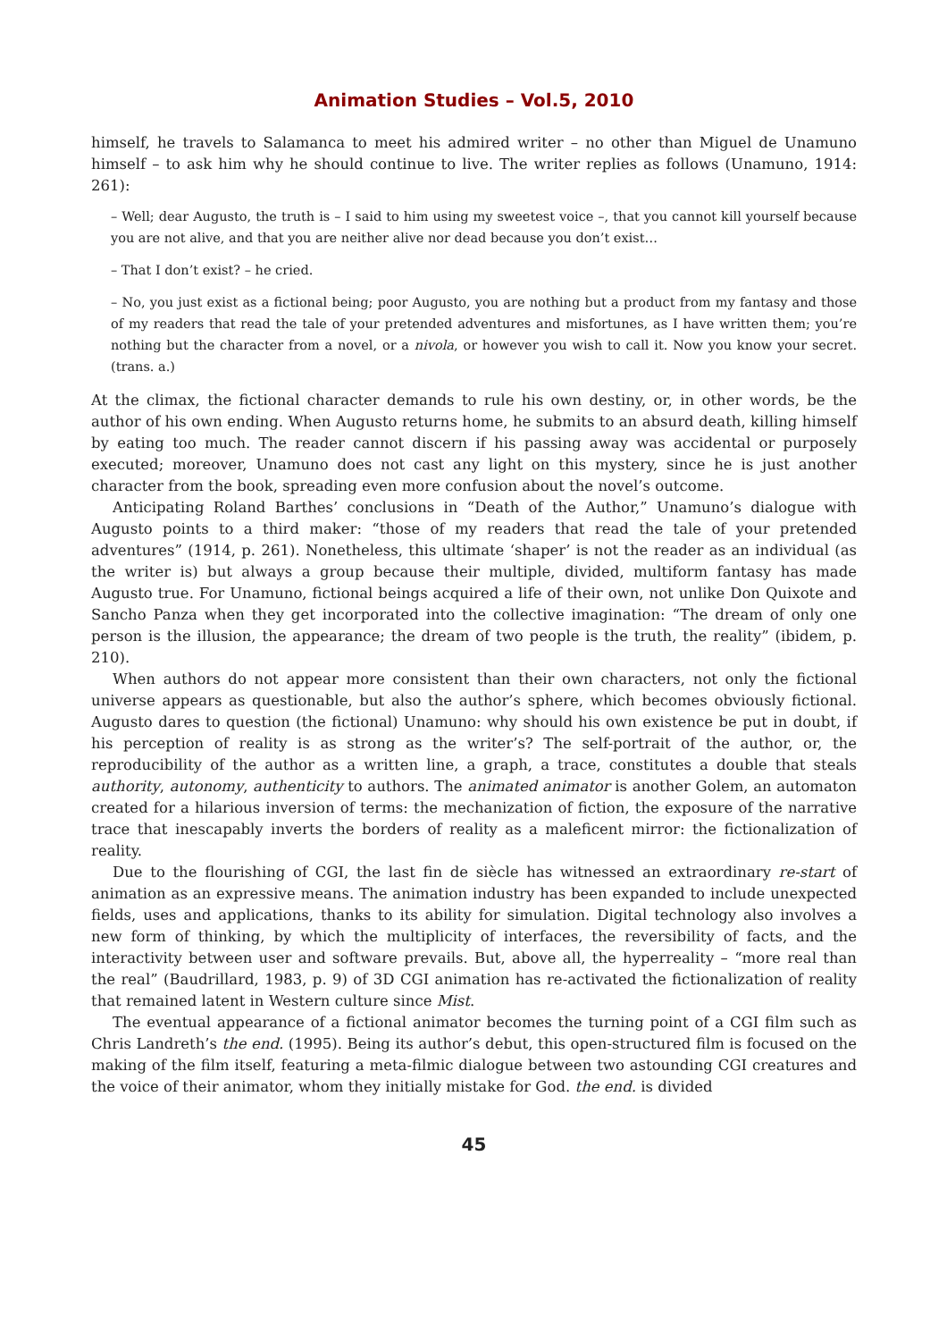Animation Studies – Vol.5, 2010
himself, he travels to Salamanca to meet his admired writer – no other than Miguel de Unamuno himself – to ask him why he should continue to live. The writer replies as follows (Unamuno, 1914: 261):
– Well; dear Augusto, the truth is – I said to him using my sweetest voice –, that you cannot kill yourself because you are not alive, and that you are neither alive nor dead because you don’t exist…
– That I don’t exist? – he cried.
– No, you just exist as a fictional being; poor Augusto, you are nothing but a product from my fantasy and those of my readers that read the tale of your pretended adventures and misfortunes, as I have written them; you’re nothing but the character from a novel, or a nivola, or however you wish to call it. Now you know your secret. (trans. a.)
At the climax, the fictional character demands to rule his own destiny, or, in other words, be the author of his own ending. When Augusto returns home, he submits to an absurd death, killing himself by eating too much. The reader cannot discern if his passing away was accidental or purposely executed; moreover, Unamuno does not cast any light on this mystery, since he is just another character from the book, spreading even more confusion about the novel’s outcome.
Anticipating Roland Barthes’ conclusions in “Death of the Author,” Unamuno’s dialogue with Augusto points to a third maker: “those of my readers that read the tale of your pretended adventures” (1914, p. 261). Nonetheless, this ultimate ‘shaper’ is not the reader as an individual (as the writer is) but always a group because their multiple, divided, multiform fantasy has made Augusto true. For Unamuno, fictional beings acquired a life of their own, not unlike Don Quixote and Sancho Panza when they get incorporated into the collective imagination: “The dream of only one person is the illusion, the appearance; the dream of two people is the truth, the reality” (ibidem, p. 210).
When authors do not appear more consistent than their own characters, not only the fictional universe appears as questionable, but also the author’s sphere, which becomes obviously fictional. Augusto dares to question (the fictional) Unamuno: why should his own existence be put in doubt, if his perception of reality is as strong as the writer’s? The self-portrait of the author, or, the reproducibility of the author as a written line, a graph, a trace, constitutes a double that steals authority, autonomy, authenticity to authors. The animated animator is another Golem, an automaton created for a hilarious inversion of terms: the mechanization of fiction, the exposure of the narrative trace that inescapably inverts the borders of reality as a maleficent mirror: the fictionalization of reality.
Due to the flourishing of CGI, the last fin de siècle has witnessed an extraordinary re-start of animation as an expressive means. The animation industry has been expanded to include unexpected fields, uses and applications, thanks to its ability for simulation. Digital technology also involves a new form of thinking, by which the multiplicity of interfaces, the reversibility of facts, and the interactivity between user and software prevails. But, above all, the hyperreality – “more real than the real” (Baudrillard, 1983, p. 9) of 3D CGI animation has re-activated the fictionalization of reality that remained latent in Western culture since Mist.
The eventual appearance of a fictional animator becomes the turning point of a CGI film such as Chris Landreth’s the end. (1995). Being its author’s debut, this open-structured film is focused on the making of the film itself, featuring a meta-filmic dialogue between two astounding CGI creatures and the voice of their animator, whom they initially mistake for God. the end. is divided
45